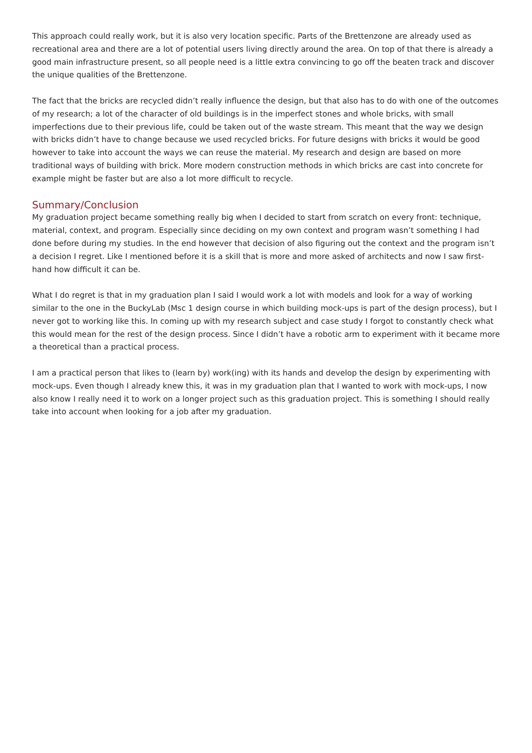This approach could really work, but it is also very location specific. Parts of the Brettenzone are already used as recreational area and there are a lot of potential users living directly around the area. On top of that there is already a good main infrastructure present, so all people need is a little extra convincing to go off the beaten track and discover the unique qualities of the Brettenzone.
The fact that the bricks are recycled didn’t really influence the design, but that also has to do with one of the outcomes of my research; a lot of the character of old buildings is in the imperfect stones and whole bricks, with small imperfections due to their previous life, could be taken out of the waste stream. This meant that the way we design with bricks didn’t have to change because we used recycled bricks. For future designs with bricks it would be good however to take into account the ways we can reuse the material. My research and design are based on more traditional ways of building with brick. More modern construction methods in which bricks are cast into concrete for example might be faster but are also a lot more difficult to recycle.
Summary/Conclusion
My graduation project became something really big when I decided to start from scratch on every front: technique, material, context, and program. Especially since deciding on my own context and program wasn’t something I had done before during my studies. In the end however that decision of also figuring out the context and the program isn’t a decision I regret. Like I mentioned before it is a skill that is more and more asked of architects and now I saw first-hand how difficult it can be.
What I do regret is that in my graduation plan I said I would work a lot with models and look for a way of working similar to the one in the BuckyLab (Msc 1 design course in which building mock-ups is part of the design process), but I never got to working like this. In coming up with my research subject and case study I forgot to constantly check what this would mean for the rest of the design process. Since I didn’t have a robotic arm to experiment with it became more a theoretical than a practical process.
I am a practical person that likes to (learn by) work(ing) with its hands and develop the design by experimenting with mock-ups. Even though I already knew this, it was in my graduation plan that I wanted to work with mock-ups, I now also know I really need it to work on a longer project such as this graduation project. This is something I should really take into account when looking for a job after my graduation.